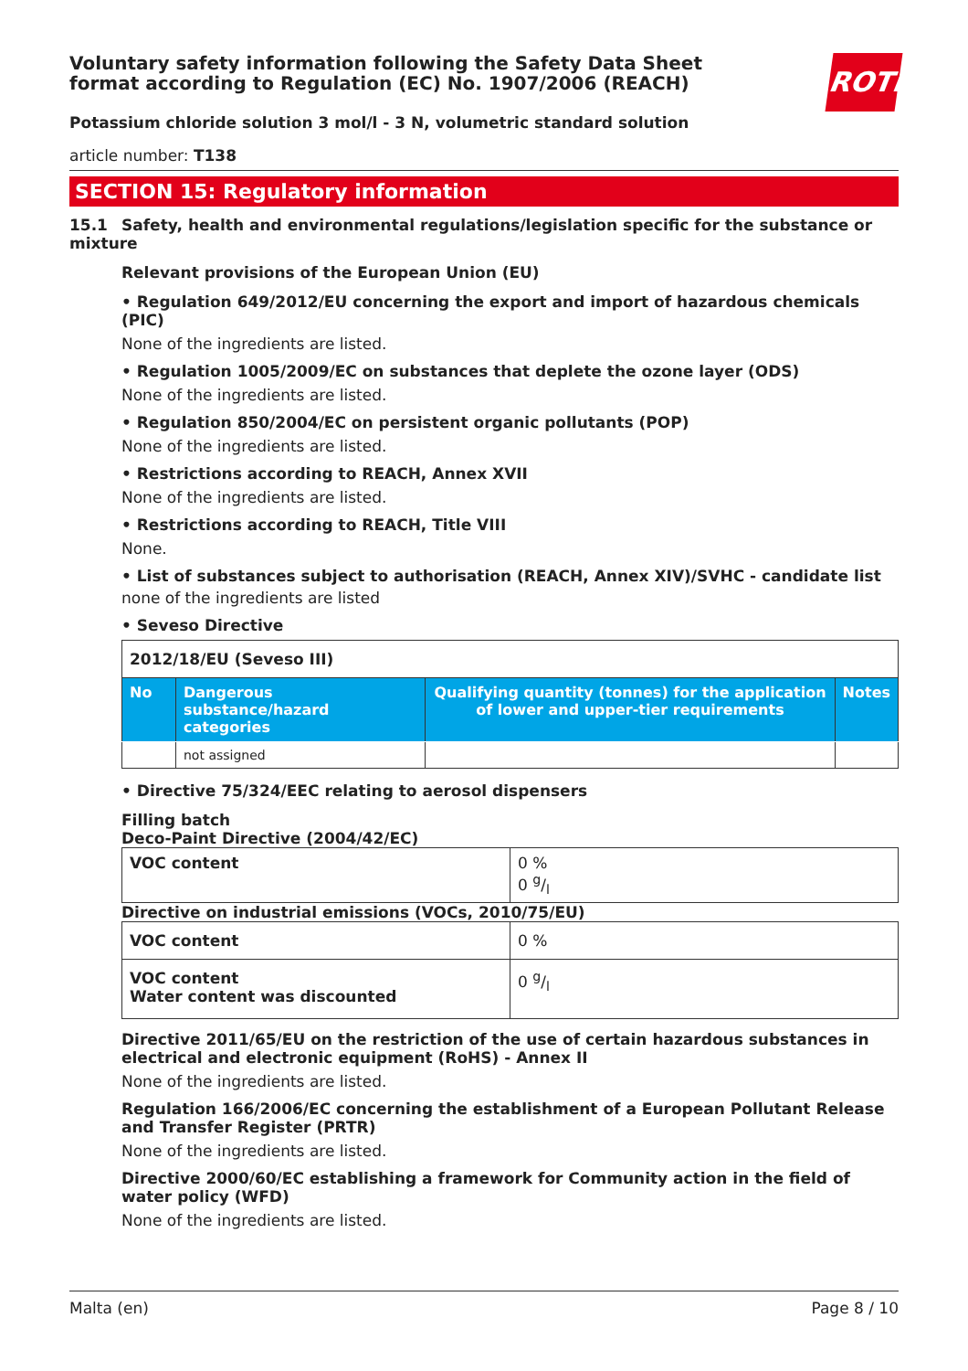ROTH
Voluntary safety information following the Safety Data Sheet
format according to Regulation (EC) No. 1907/2006 (REACH)
Potassium chloride solution 3 mol/l - 3 N, volumetric standard solution
article number: T138
SECTION 15: Regulatory information
15.1 Safety, health and environmental regulations/legislation specific for the substance or mixture
Relevant provisions of the European Union (EU)
• Regulation 649/2012/EU concerning the export and import of hazardous chemicals (PIC)
None of the ingredients are listed.
• Regulation 1005/2009/EC on substances that deplete the ozone layer (ODS)
None of the ingredients are listed.
• Regulation 850/2004/EC on persistent organic pollutants (POP)
None of the ingredients are listed.
• Restrictions according to REACH, Annex XVII
None of the ingredients are listed.
• Restrictions according to REACH, Title VIII
None.
• List of substances subject to authorisation (REACH, Annex XIV)/SVHC - candidate list
none of the ingredients are listed
• Seveso Directive
| 2012/18/EU (Seveso III) | | | |
| No | Dangerous substance/hazard categories | Qualifying quantity (tonnes) for the application of lower and upper-tier requirements | Notes |
| | not assigned | | |
• Directive 75/324/EEC relating to aerosol dispensers
Filling batch
Deco-Paint Directive (2004/42/EC)
| VOC content | 0 % 0 g/l |
Directive on industrial emissions (VOCs, 2010/75/EU)
| VOC content | 0 % |
| VOC content Water content was discounted | 0 g/l |
Directive 2011/65/EU on the restriction of the use of certain hazardous substances in electrical and electronic equipment (RoHS) - Annex II
None of the ingredients are listed.
Regulation 166/2006/EC concerning the establishment of a European Pollutant Release and Transfer Register (PRTR)
None of the ingredients are listed.
Directive 2000/60/EC establishing a framework for Community action in the field of water policy (WFD)
None of the ingredients are listed.
Malta (en) Page 8 / 10